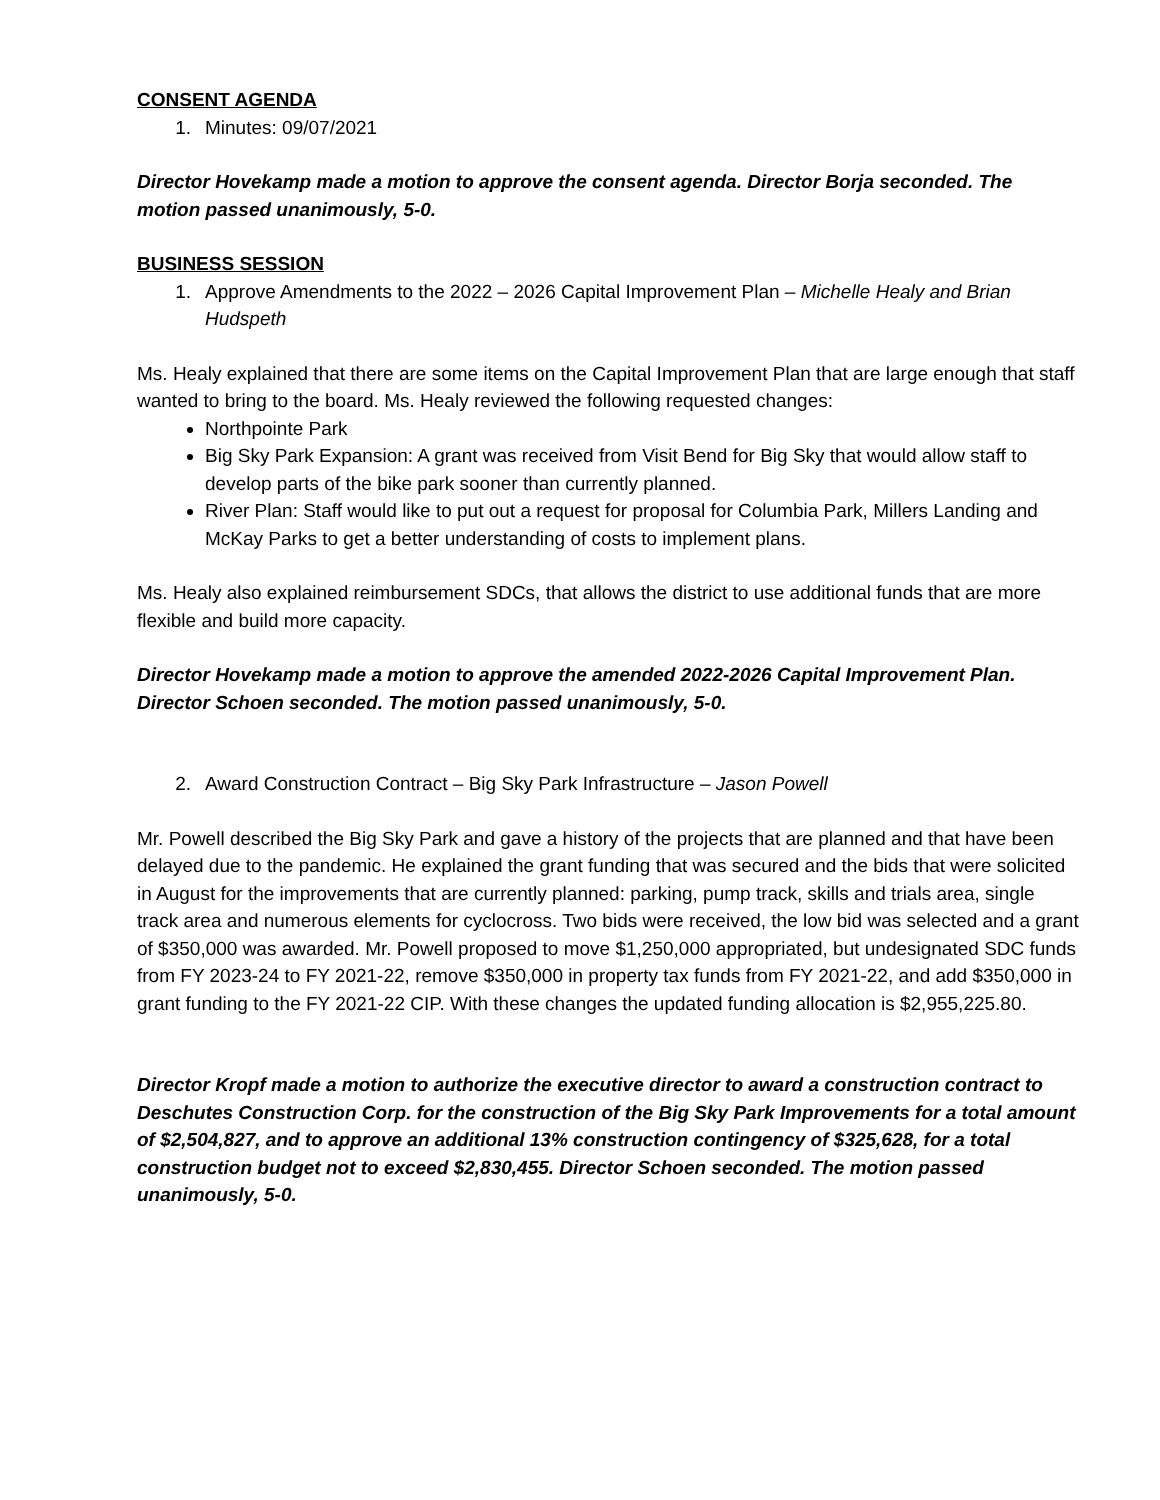CONSENT AGENDA
1. Minutes: 09/07/2021
Director Hovekamp made a motion to approve the consent agenda. Director Borja seconded. The motion passed unanimously, 5-0.
BUSINESS SESSION
1. Approve Amendments to the 2022 – 2026 Capital Improvement Plan – Michelle Healy and Brian Hudspeth
Ms. Healy explained that there are some items on the Capital Improvement Plan that are large enough that staff wanted to bring to the board. Ms. Healy reviewed the following requested changes:
Northpointe Park
Big Sky Park Expansion: A grant was received from Visit Bend for Big Sky that would allow staff to develop parts of the bike park sooner than currently planned.
River Plan: Staff would like to put out a request for proposal for Columbia Park, Millers Landing and McKay Parks to get a better understanding of costs to implement plans.
Ms. Healy also explained reimbursement SDCs, that allows the district to use additional funds that are more flexible and build more capacity.
Director Hovekamp made a motion to approve the amended 2022-2026 Capital Improvement Plan. Director Schoen seconded. The motion passed unanimously, 5-0.
2. Award Construction Contract – Big Sky Park Infrastructure – Jason Powell
Mr. Powell described the Big Sky Park and gave a history of the projects that are planned and that have been delayed due to the pandemic. He explained the grant funding that was secured and the bids that were solicited in August for the improvements that are currently planned: parking, pump track, skills and trials area, single track area and numerous elements for cyclocross. Two bids were received, the low bid was selected and a grant of $350,000 was awarded. Mr. Powell proposed to move $1,250,000 appropriated, but undesignated SDC funds from FY 2023-24 to FY 2021-22, remove $350,000 in property tax funds from FY 2021-22, and add $350,000 in grant funding to the FY 2021-22 CIP. With these changes the updated funding allocation is $2,955,225.80.
Director Kropf made a motion to authorize the executive director to award a construction contract to Deschutes Construction Corp. for the construction of the Big Sky Park Improvements for a total amount of $2,504,827, and to approve an additional 13% construction contingency of $325,628, for a total construction budget not to exceed $2,830,455. Director Schoen seconded. The motion passed unanimously, 5-0.